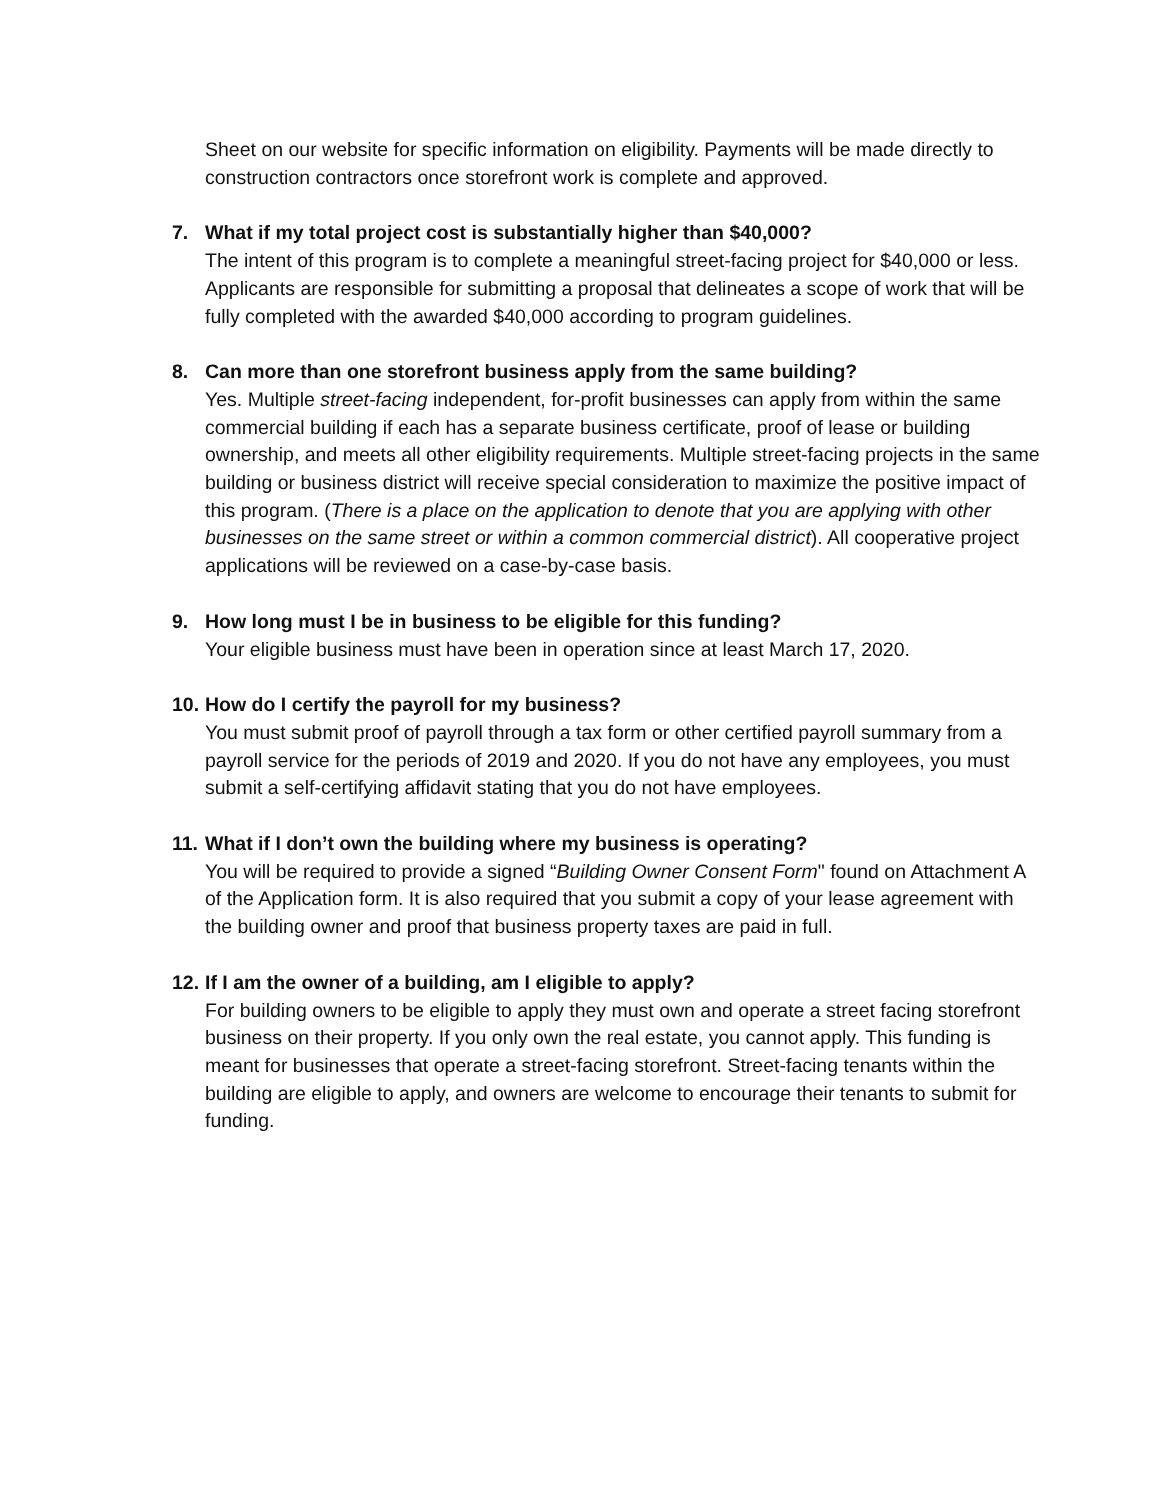Sheet on our website for specific information on eligibility. Payments will be made directly to construction contractors once storefront work is complete and approved.
7. What if my total project cost is substantially higher than $40,000?
The intent of this program is to complete a meaningful street-facing project for $40,000 or less. Applicants are responsible for submitting a proposal that delineates a scope of work that will be fully completed with the awarded $40,000 according to program guidelines.
8. Can more than one storefront business apply from the same building?
Yes. Multiple street-facing independent, for-profit businesses can apply from within the same commercial building if each has a separate business certificate, proof of lease or building ownership, and meets all other eligibility requirements. Multiple street-facing projects in the same building or business district will receive special consideration to maximize the positive impact of this program. (There is a place on the application to denote that you are applying with other businesses on the same street or within a common commercial district). All cooperative project applications will be reviewed on a case-by-case basis.
9. How long must I be in business to be eligible for this funding?
Your eligible business must have been in operation since at least March 17, 2020.
10. How do I certify the payroll for my business?
You must submit proof of payroll through a tax form or other certified payroll summary from a payroll service for the periods of 2019 and 2020. If you do not have any employees, you must submit a self-certifying affidavit stating that you do not have employees.
11. What if I don’t own the building where my business is operating?
You will be required to provide a signed “Building Owner Consent Form" found on Attachment A of the Application form. It is also required that you submit a copy of your lease agreement with the building owner and proof that business property taxes are paid in full.
12. If I am the owner of a building, am I eligible to apply?
For building owners to be eligible to apply they must own and operate a street facing storefront business on their property. If you only own the real estate, you cannot apply. This funding is meant for businesses that operate a street-facing storefront. Street-facing tenants within the building are eligible to apply, and owners are welcome to encourage their tenants to submit for funding.